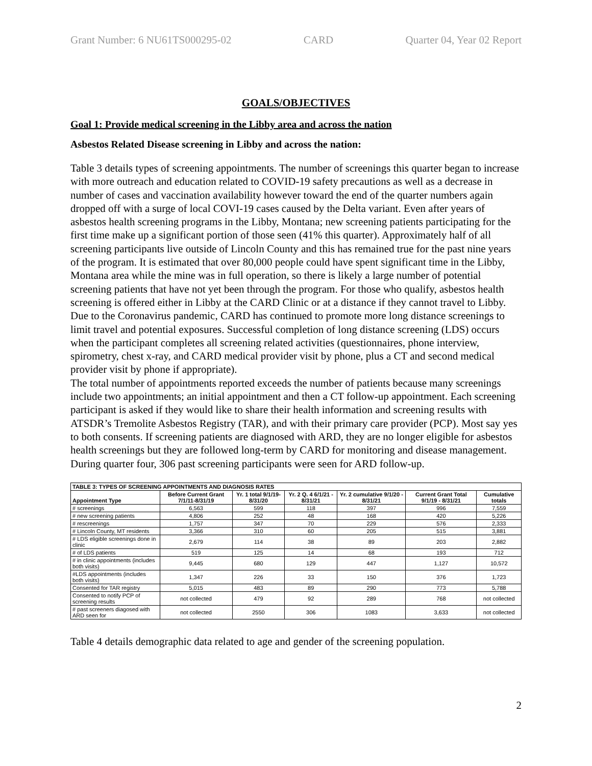Grant Number: 6 NU61TS000295-02 CARD Quarter 04, Year 02 Report
GOALS/OBJECTIVES
Goal 1: Provide medical screening in the Libby area and across the nation
Asbestos Related Disease screening in Libby and across the nation:
Table 3 details types of screening appointments. The number of screenings this quarter began to increase with more outreach and education related to COVID-19 safety precautions as well as a decrease in number of cases and vaccination availability however toward the end of the quarter numbers again dropped off with a surge of local COVI-19 cases caused by the Delta variant. Even after years of asbestos health screening programs in the Libby, Montana; new screening patients participating for the first time make up a significant portion of those seen (41% this quarter). Approximately half of all screening participants live outside of Lincoln County and this has remained true for the past nine years of the program. It is estimated that over 80,000 people could have spent significant time in the Libby, Montana area while the mine was in full operation, so there is likely a large number of potential screening patients that have not yet been through the program. For those who qualify, asbestos health screening is offered either in Libby at the CARD Clinic or at a distance if they cannot travel to Libby. Due to the Coronavirus pandemic, CARD has continued to promote more long distance screenings to limit travel and potential exposures. Successful completion of long distance screening (LDS) occurs when the participant completes all screening related activities (questionnaires, phone interview, spirometry, chest x-ray, and CARD medical provider visit by phone, plus a CT and second medical provider visit by phone if appropriate).
The total number of appointments reported exceeds the number of patients because many screenings include two appointments; an initial appointment and then a CT follow-up appointment. Each screening participant is asked if they would like to share their health information and screening results with ATSDR’s Tremolite Asbestos Registry (TAR), and with their primary care provider (PCP). Most say yes to both consents. If screening patients are diagnosed with ARD, they are no longer eligible for asbestos health screenings but they are followed long-term by CARD for monitoring and disease management. During quarter four, 306 past screening participants were seen for ARD follow-up.
| TABLE 3: TYPES OF SCREENING APPOINTMENTS AND DIAGNOSIS RATES | | | | | | |
| --- | --- | --- | --- | --- | --- | --- |
| Appointment Type | Before Current Grant 7/1/11-8/31/19 | Yr. 1 total 9/1/19- 8/31/20 | Yr. 2 Q. 4 6/1/21 - 8/31/21 | Yr. 2 cumulative 9/1/20 - 8/31/21 | Current Grant Total 9/1/19 - 8/31/21 | Cumulative totals |
| # screenings | 6,563 | 599 | 118 | 397 | 996 | 7,559 |
| # new screening patients | 4,806 | 252 | 48 | 168 | 420 | 5,226 |
| # rescreenings | 1,757 | 347 | 70 | 229 | 576 | 2,333 |
| # Lincoln County, MT residents | 3,366 | 310 | 60 | 205 | 515 | 3,881 |
| # LDS eligible screenings done in clinic | 2,679 | 114 | 38 | 89 | 203 | 2,882 |
| # of LDS patients | 519 | 125 | 14 | 68 | 193 | 712 |
| # in clinic appointments (includes both visits) | 9,445 | 680 | 129 | 447 | 1,127 | 10,572 |
| #LDS appointments (includes both visits) | 1,347 | 226 | 33 | 150 | 376 | 1,723 |
| Consented for TAR registry | 5,015 | 483 | 89 | 290 | 773 | 5,788 |
| Consented to notify PCP of screening results | not collected | 479 | 92 | 289 | 768 | not collected |
| # past screeners diagosed with ARD seen for | not collected | 2550 | 306 | 1083 | 3,633 | not collected |
Table 4 details demographic data related to age and gender of the screening population.
2